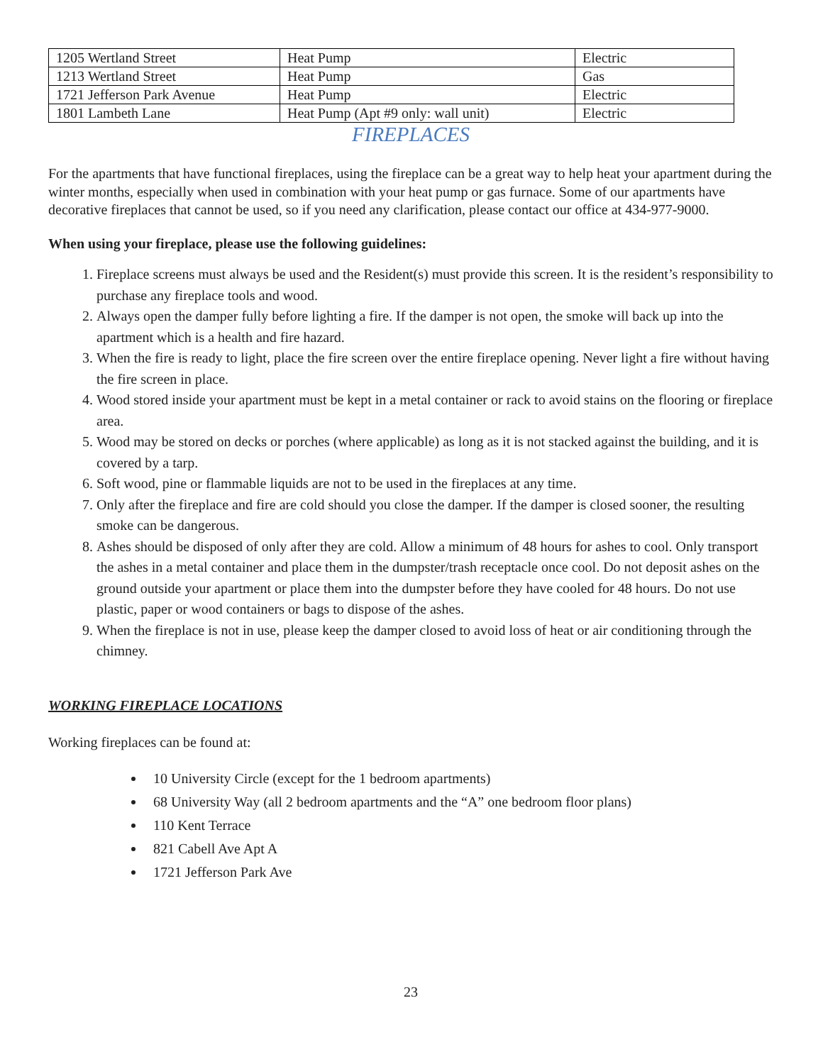| 1205 Wertland Street | Heat Pump | Electric |
| 1213 Wertland Street | Heat Pump | Gas |
| 1721 Jefferson Park Avenue | Heat Pump | Electric |
| 1801 Lambeth Lane | Heat Pump (Apt #9 only: wall unit) | Electric |
FIREPLACES
For the apartments that have functional fireplaces, using the fireplace can be a great way to help heat your apartment during the winter months, especially when used in combination with your heat pump or gas furnace. Some of our apartments have decorative fireplaces that cannot be used, so if you need any clarification, please contact our office at 434-977-9000.
When using your fireplace, please use the following guidelines:
1. Fireplace screens must always be used and the Resident(s) must provide this screen. It is the resident’s responsibility to purchase any fireplace tools and wood.
2. Always open the damper fully before lighting a fire. If the damper is not open, the smoke will back up into the apartment which is a health and fire hazard.
3. When the fire is ready to light, place the fire screen over the entire fireplace opening. Never light a fire without having the fire screen in place.
4. Wood stored inside your apartment must be kept in a metal container or rack to avoid stains on the flooring or fireplace area.
5. Wood may be stored on decks or porches (where applicable) as long as it is not stacked against the building, and it is covered by a tarp.
6. Soft wood, pine or flammable liquids are not to be used in the fireplaces at any time.
7. Only after the fireplace and fire are cold should you close the damper. If the damper is closed sooner, the resulting smoke can be dangerous.
8. Ashes should be disposed of only after they are cold. Allow a minimum of 48 hours for ashes to cool. Only transport the ashes in a metal container and place them in the dumpster/trash receptacle once cool. Do not deposit ashes on the ground outside your apartment or place them into the dumpster before they have cooled for 48 hours. Do not use plastic, paper or wood containers or bags to dispose of the ashes.
9. When the fireplace is not in use, please keep the damper closed to avoid loss of heat or air conditioning through the chimney.
WORKING FIREPLACE LOCATIONS
Working fireplaces can be found at:
10 University Circle (except for the 1 bedroom apartments)
68 University Way (all 2 bedroom apartments and the “A” one bedroom floor plans)
110 Kent Terrace
821 Cabell Ave Apt A
1721 Jefferson Park Ave
23